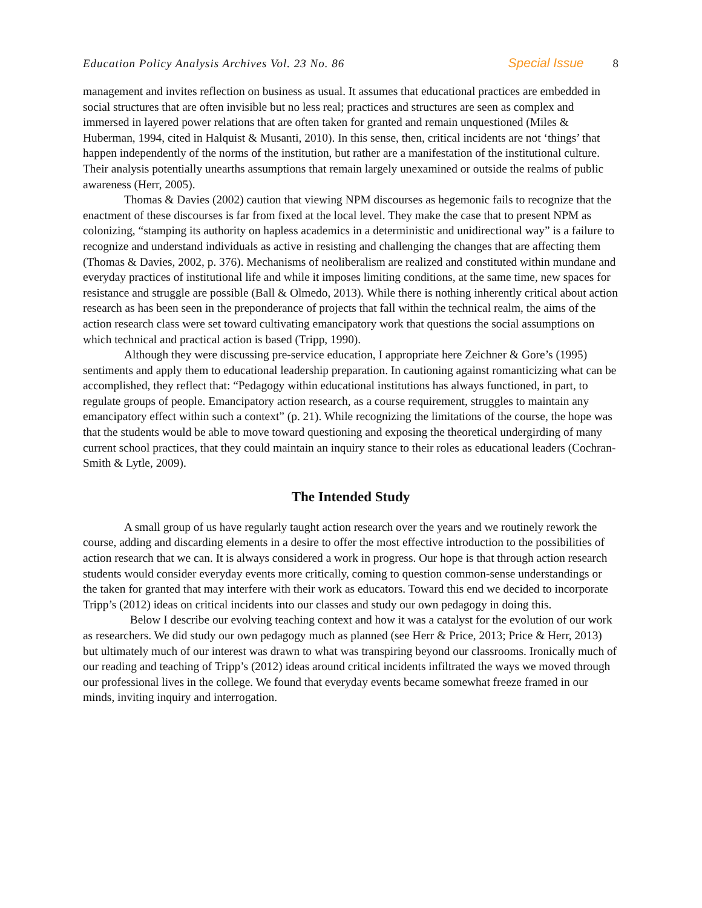Education Policy Analysis Archives Vol. 23 No. 86 Special Issue 8
management and invites reflection on business as usual. It assumes that educational practices are embedded in social structures that are often invisible but no less real; practices and structures are seen as complex and immersed in layered power relations that are often taken for granted and remain unquestioned (Miles & Huberman, 1994, cited in Halquist & Musanti, 2010). In this sense, then, critical incidents are not ‘things’ that happen independently of the norms of the institution, but rather are a manifestation of the institutional culture. Their analysis potentially unearths assumptions that remain largely unexamined or outside the realms of public awareness (Herr, 2005).
Thomas & Davies (2002) caution that viewing NPM discourses as hegemonic fails to recognize that the enactment of these discourses is far from fixed at the local level. They make the case that to present NPM as colonizing, “stamping its authority on hapless academics in a deterministic and unidirectional way” is a failure to recognize and understand individuals as active in resisting and challenging the changes that are affecting them (Thomas & Davies, 2002, p. 376). Mechanisms of neoliberalism are realized and constituted within mundane and everyday practices of institutional life and while it imposes limiting conditions, at the same time, new spaces for resistance and struggle are possible (Ball & Olmedo, 2013). While there is nothing inherently critical about action research as has been seen in the preponderance of projects that fall within the technical realm, the aims of the action research class were set toward cultivating emancipatory work that questions the social assumptions on which technical and practical action is based (Tripp, 1990).
Although they were discussing pre-service education, I appropriate here Zeichner & Gore’s (1995) sentiments and apply them to educational leadership preparation. In cautioning against romanticizing what can be accomplished, they reflect that: “Pedagogy within educational institutions has always functioned, in part, to regulate groups of people. Emancipatory action research, as a course requirement, struggles to maintain any emancipatory effect within such a context” (p. 21). While recognizing the limitations of the course, the hope was that the students would be able to move toward questioning and exposing the theoretical undergirding of many current school practices, that they could maintain an inquiry stance to their roles as educational leaders (Cochran-Smith & Lytle, 2009).
The Intended Study
A small group of us have regularly taught action research over the years and we routinely rework the course, adding and discarding elements in a desire to offer the most effective introduction to the possibilities of action research that we can. It is always considered a work in progress. Our hope is that through action research students would consider everyday events more critically, coming to question common-sense understandings or the taken for granted that may interfere with their work as educators. Toward this end we decided to incorporate Tripp’s (2012) ideas on critical incidents into our classes and study our own pedagogy in doing this.
Below I describe our evolving teaching context and how it was a catalyst for the evolution of our work as researchers. We did study our own pedagogy much as planned (see Herr & Price, 2013; Price & Herr, 2013) but ultimately much of our interest was drawn to what was transpiring beyond our classrooms. Ironically much of our reading and teaching of Tripp’s (2012) ideas around critical incidents infiltrated the ways we moved through our professional lives in the college. We found that everyday events became somewhat freeze framed in our minds, inviting inquiry and interrogation.